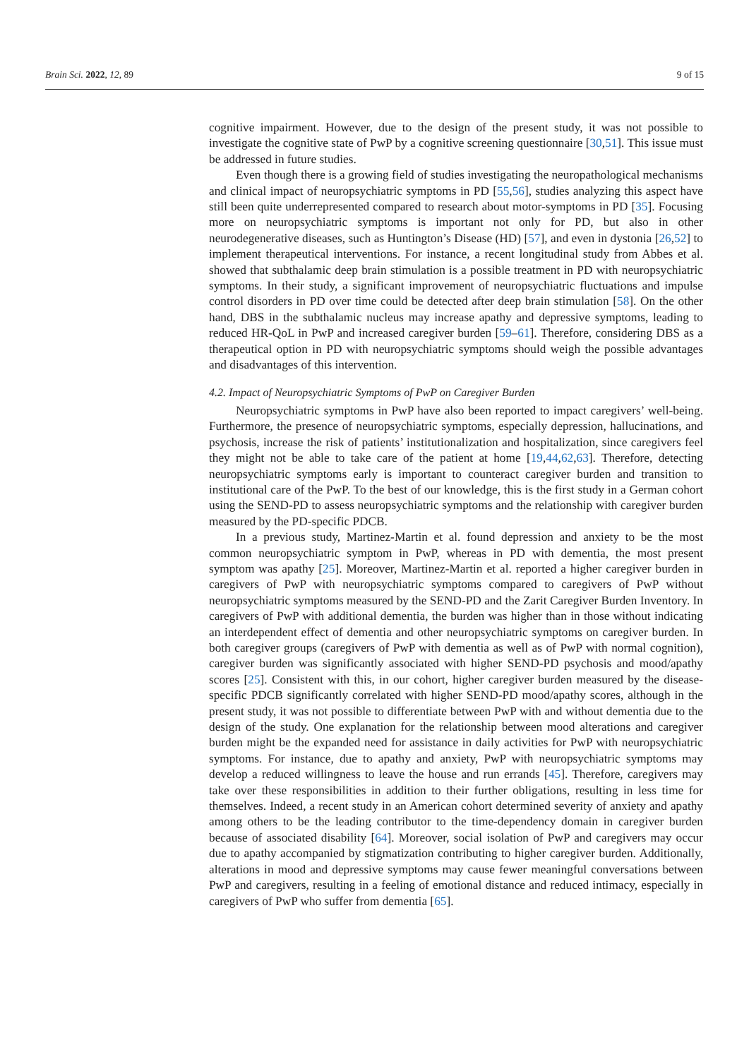Brain Sci. 2022, 12, 89 9 of 15
cognitive impairment. However, due to the design of the present study, it was not possible to investigate the cognitive state of PwP by a cognitive screening questionnaire [30,51]. This issue must be addressed in future studies.
Even though there is a growing field of studies investigating the neuropathological mechanisms and clinical impact of neuropsychiatric symptoms in PD [55,56], studies analyzing this aspect have still been quite underrepresented compared to research about motor-symptoms in PD [35]. Focusing more on neuropsychiatric symptoms is important not only for PD, but also in other neurodegenerative diseases, such as Huntington’s Disease (HD) [57], and even in dystonia [26,52] to implement therapeutical interventions. For instance, a recent longitudinal study from Abbes et al. showed that subthalamic deep brain stimulation is a possible treatment in PD with neuropsychiatric symptoms. In their study, a significant improvement of neuropsychiatric fluctuations and impulse control disorders in PD over time could be detected after deep brain stimulation [58]. On the other hand, DBS in the subthalamic nucleus may increase apathy and depressive symptoms, leading to reduced HR-QoL in PwP and increased caregiver burden [59–61]. Therefore, considering DBS as a therapeutical option in PD with neuropsychiatric symptoms should weigh the possible advantages and disadvantages of this intervention.
4.2. Impact of Neuropsychiatric Symptoms of PwP on Caregiver Burden
Neuropsychiatric symptoms in PwP have also been reported to impact caregivers’ well-being. Furthermore, the presence of neuropsychiatric symptoms, especially depression, hallucinations, and psychosis, increase the risk of patients’ institutionalization and hospitalization, since caregivers feel they might not be able to take care of the patient at home [19,44,62,63]. Therefore, detecting neuropsychiatric symptoms early is important to counteract caregiver burden and transition to institutional care of the PwP. To the best of our knowledge, this is the first study in a German cohort using the SEND-PD to assess neuropsychiatric symptoms and the relationship with caregiver burden measured by the PD-specific PDCB.
In a previous study, Martinez-Martin et al. found depression and anxiety to be the most common neuropsychiatric symptom in PwP, whereas in PD with dementia, the most present symptom was apathy [25]. Moreover, Martinez-Martin et al. reported a higher caregiver burden in caregivers of PwP with neuropsychiatric symptoms compared to caregivers of PwP without neuropsychiatric symptoms measured by the SEND-PD and the Zarit Caregiver Burden Inventory. In caregivers of PwP with additional dementia, the burden was higher than in those without indicating an interdependent effect of dementia and other neuropsychiatric symptoms on caregiver burden. In both caregiver groups (caregivers of PwP with dementia as well as of PwP with normal cognition), caregiver burden was significantly associated with higher SEND-PD psychosis and mood/apathy scores [25]. Consistent with this, in our cohort, higher caregiver burden measured by the disease-specific PDCB significantly correlated with higher SEND-PD mood/apathy scores, although in the present study, it was not possible to differentiate between PwP with and without dementia due to the design of the study. One explanation for the relationship between mood alterations and caregiver burden might be the expanded need for assistance in daily activities for PwP with neuropsychiatric symptoms. For instance, due to apathy and anxiety, PwP with neuropsychiatric symptoms may develop a reduced willingness to leave the house and run errands [45]. Therefore, caregivers may take over these responsibilities in addition to their further obligations, resulting in less time for themselves. Indeed, a recent study in an American cohort determined severity of anxiety and apathy among others to be the leading contributor to the time-dependency domain in caregiver burden because of associated disability [64]. Moreover, social isolation of PwP and caregivers may occur due to apathy accompanied by stigmatization contributing to higher caregiver burden. Additionally, alterations in mood and depressive symptoms may cause fewer meaningful conversations between PwP and caregivers, resulting in a feeling of emotional distance and reduced intimacy, especially in caregivers of PwP who suffer from dementia [65].